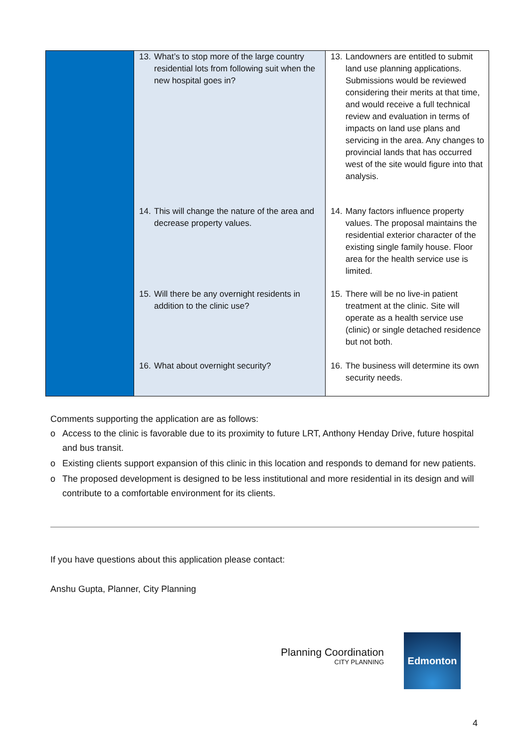| | 13. What’s to stop more of the large country residential lots from following suit when the new hospital goes in? 14. This will change the nature of the area and decrease property values. 15. Will there be any overnight residents in addition to the clinic use? 16. What about overnight security? | 13. Landowners are entitled to submit land use planning applications. Submissions would be reviewed considering their merits at that time, and would receive a full technical review and evaluation in terms of impacts on land use plans and servicing in the area. Any changes to provincial lands that has occurred west of the site would figure into that analysis. 14. Many factors influence property values. The proposal maintains the residential exterior character of the existing single family house. Floor area for the health service use is limited. 15. There will be no live-in patient treatment at the clinic. Site will operate as a health service use (clinic) or single detached residence but not both. 16. The business will determine its own security needs. |
Comments supporting the application are as follows:
o Access to the clinic is favorable due to its proximity to future LRT, Anthony Henday Drive, future hospital and bus transit.
o Existing clients support expansion of this clinic in this location and responds to demand for new patients.
o The proposed development is designed to be less institutional and more residential in its design and will contribute to a comfortable environment for its clients.
If you have questions about this application please contact:
Anshu Gupta, Planner, City Planning
Planning Coordination
CITY PLANNING
Edmonton
4